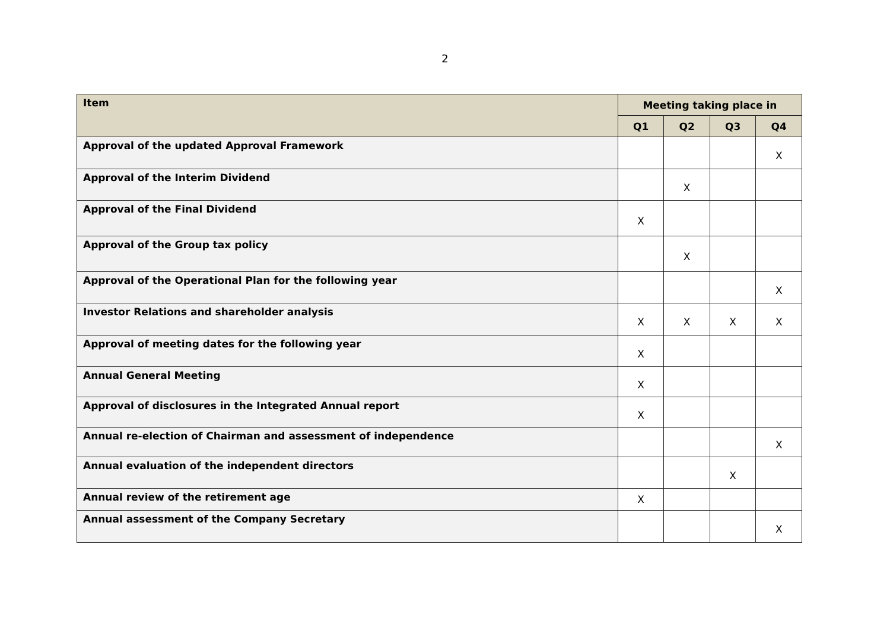2
| Item | Meeting taking place in | | | |
| --- | --- | --- | --- | --- |
| | Q1 | Q2 | Q3 | Q4 |
| Approval of the updated Approval Framework | | | | X |
| Approval of the Interim Dividend | | X | | |
| Approval of the Final Dividend | X | | | |
| Approval of the Group tax policy | | X | | |
| Approval of the Operational Plan for the following year | | | | X |
| Investor Relations and shareholder analysis | X | X | X | X |
| Approval of meeting dates for the following year | X | | | |
| Annual General Meeting | X | | | |
| Approval of disclosures in the Integrated Annual report | X | | | |
| Annual re-election of Chairman and assessment of independence | | | | X |
| Annual evaluation of the independent directors | | | X | |
| Annual review of the retirement age | X | | | |
| Annual assessment of the Company Secretary | | | | X |